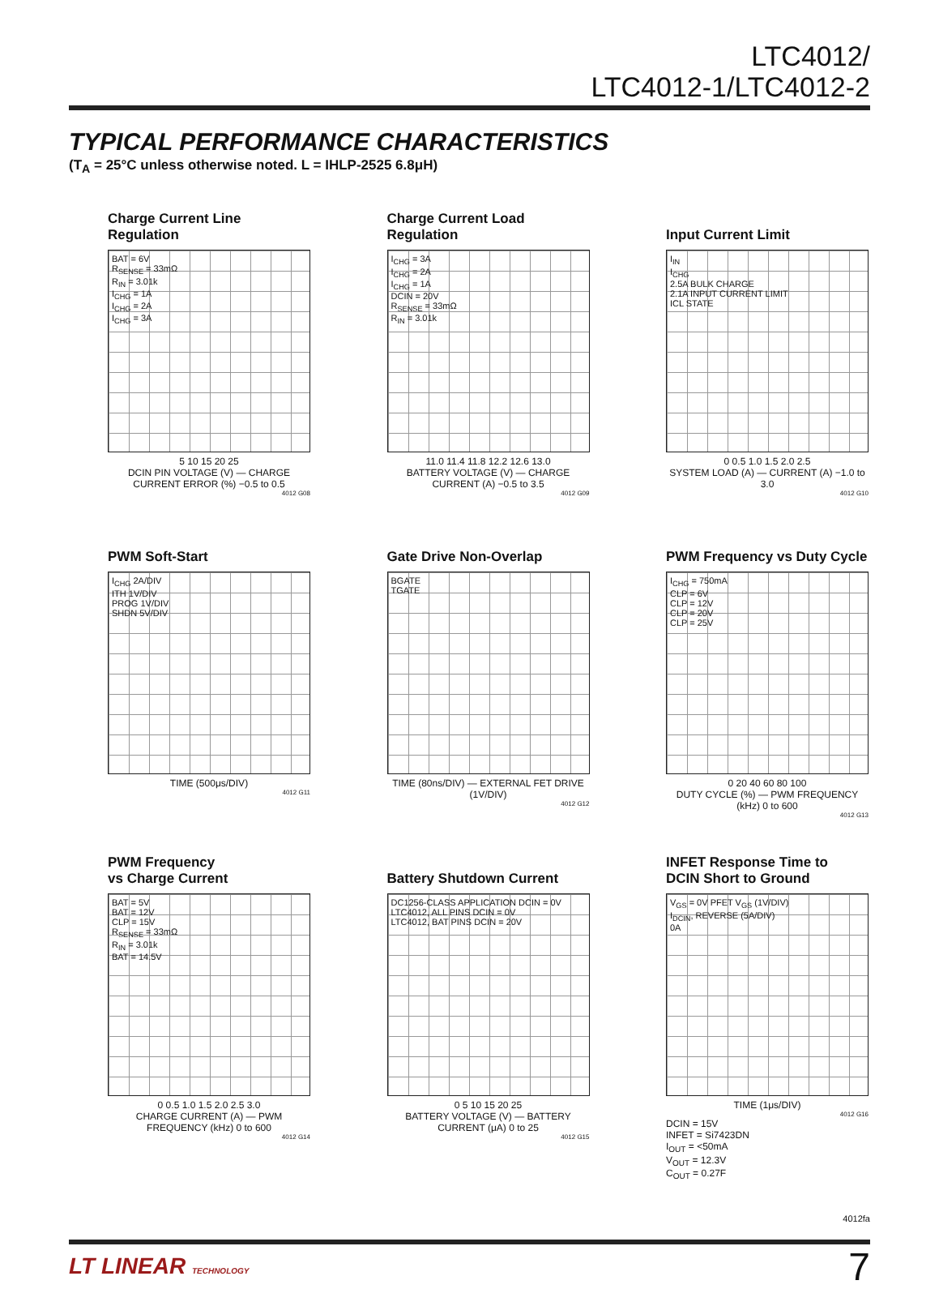LTC4012/
LTC4012-1/LTC4012-2
TYPICAL PERFORMANCE CHARACTERISTICS
(T<sub>A</sub> = 25°C unless otherwise noted. L = IHLP-2525 6.8μH)
Charge Current Line Regulation
BAT = 6V
R<sub>SENSE</sub> = 33mΩ
R<sub>IN</sub> = 3.01k
I<sub>CHG</sub> = 1A
I<sub>CHG</sub> = 2A
I<sub>CHG</sub> = 3A
5 10 15 20 25
DCIN PIN VOLTAGE (V) — CHARGE CURRENT ERROR (%) −0.5 to 0.5
4012 G08
Charge Current Load Regulation
I<sub>CHG</sub> = 3A
I<sub>CHG</sub> = 2A
I<sub>CHG</sub> = 1A
DCIN = 20V
R<sub>SENSE</sub> = 33mΩ
R<sub>IN</sub> = 3.01k
11.0 11.4 11.8 12.2 12.6 13.0
BATTERY VOLTAGE (V) — CHARGE CURRENT (A) −0.5 to 3.5
4012 G09
Input Current Limit
I<sub>IN</sub>
I<sub>CHG</sub>
2.5A BULK CHARGE
2.1A INPUT CURRENT LIMIT
ICL STATE
0 0.5 1.0 1.5 2.0 2.5
SYSTEM LOAD (A) — CURRENT (A) −1.0 to 3.0
4012 G10
PWM Soft-Start
I<sub>CHG</sub> 2A/DIV
ITH 1V/DIV
PROG 1V/DIV
SHDN 5V/DIV
TIME (500μs/DIV)
4012 G11
Gate Drive Non-Overlap
BGATE
TGATE
TIME (80ns/DIV) — EXTERNAL FET DRIVE (1V/DIV)
4012 G12
PWM Frequency vs Duty Cycle
I<sub>CHG</sub> = 750mA
CLP = 6V
CLP = 12V
CLP = 20V
CLP = 25V
0 20 40 60 80 100
DUTY CYCLE (%) — PWM FREQUENCY (kHz) 0 to 600
4012 G13
PWM Frequency
vs Charge Current
BAT = 5V
BAT = 12V
CLP = 15V
R<sub>SENSE</sub> = 33mΩ
R<sub>IN</sub> = 3.01k
BAT = 14.5V
0 0.5 1.0 1.5 2.0 2.5 3.0
CHARGE CURRENT (A) — PWM FREQUENCY (kHz) 0 to 600
4012 G14
Battery Shutdown Current
DC1256-CLASS APPLICATION DCIN = 0V
LTC4012, ALL PINS DCIN = 0V
LTC4012, BAT PINS DCIN = 20V
0 5 10 15 20 25
BATTERY VOLTAGE (V) — BATTERY CURRENT (μA) 0 to 25
4012 G15
INFET Response Time to
DCIN Short to Ground
V<sub>GS</sub> = 0V PFET V<sub>GS</sub> (1V/DIV)
I<sub>DCIN</sub>, REVERSE (5A/DIV)
0A
TIME (1μs/DIV)
4012 G16
DCIN = 15V
INFET = Si7423DN
I<sub>OUT</sub> = <50mA
V<sub>OUT</sub> = 12.3V
C<sub>OUT</sub> = 0.27F
4012fa
LT LINEAR TECHNOLOGY 7